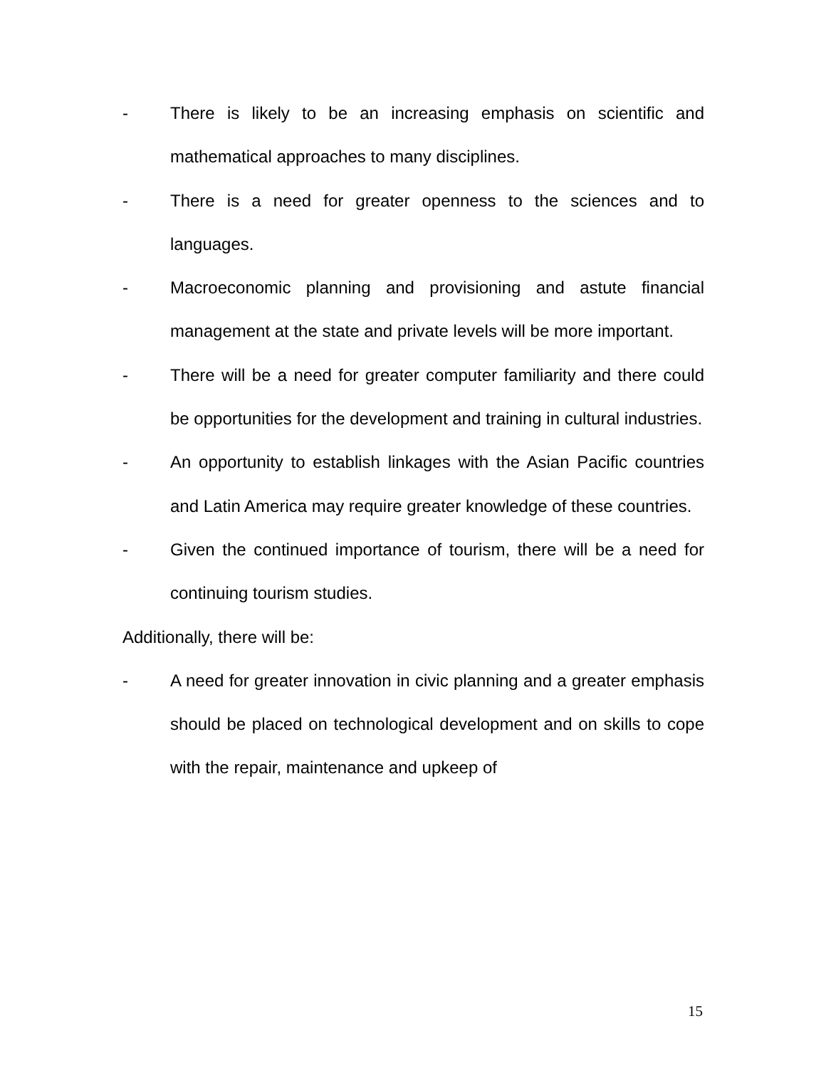- There is likely to be an increasing emphasis on scientific and mathematical approaches to many disciplines.
- There is a need for greater openness to the sciences and to languages.
- Macroeconomic planning and provisioning and astute financial management at the state and private levels will be more important.
- There will be a need for greater computer familiarity and there could be opportunities for the development and training in cultural industries.
- An opportunity to establish linkages with the Asian Pacific countries and Latin America may require greater knowledge of these countries.
- Given the continued importance of tourism, there will be a need for continuing tourism studies.
Additionally, there will be:
- A need for greater innovation in civic planning and a greater emphasis should be placed on technological development and on skills to cope with the repair, maintenance and upkeep of
15